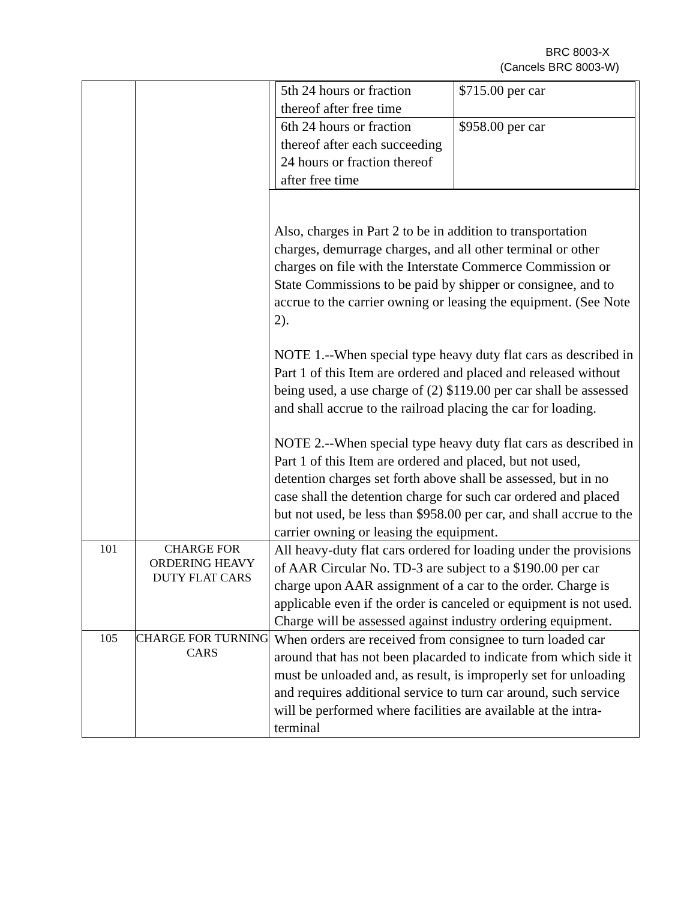BRC 8003-X
(Cancels BRC 8003-W)
| | | / 5th 24 hours or fraction thereof after free time / $715.00 per car / / 6th 24 hours or fraction thereof after each succeeding 24 hours or fraction thereof after free time / $958.00 per car / Also, charges in Part 2 to be in addition to transportation charges, demurrage charges, and all other terminal or other charges on file with the Interstate Commerce Commission or State Commissions to be paid by shipper or consignee, and to accrue to the carrier owning or leasing the equipment. (See Note 2). NOTE 1.--When special type heavy duty flat cars as described in Part 1 of this Item are ordered and placed and released without being used, a use charge of (2) $119.00 per car shall be assessed and shall accrue to the railroad placing the car for loading. NOTE 2.--When special type heavy duty flat cars as described in Part 1 of this Item are ordered and placed, but not used, detention charges set forth above shall be assessed, but in no case shall the detention charge for such car ordered and placed but not used, be less than $958.00 per car, and shall accrue to the carrier owning or leasing the equipment. |
| 101 | CHARGE FOR ORDERING HEAVY DUTY FLAT CARS | All heavy-duty flat cars ordered for loading under the provisions of AAR Circular No. TD-3 are subject to a $190.00 per car charge upon AAR assignment of a car to the order. Charge is applicable even if the order is canceled or equipment is not used. Charge will be assessed against industry ordering equipment. |
| 105 | CHARGE FOR TURNING CARS | When orders are received from consignee to turn loaded car around that has not been placarded to indicate from which side it must be unloaded and, as result, is improperly set for unloading and requires additional service to turn car around, such service will be performed where facilities are available at the intra-terminal |